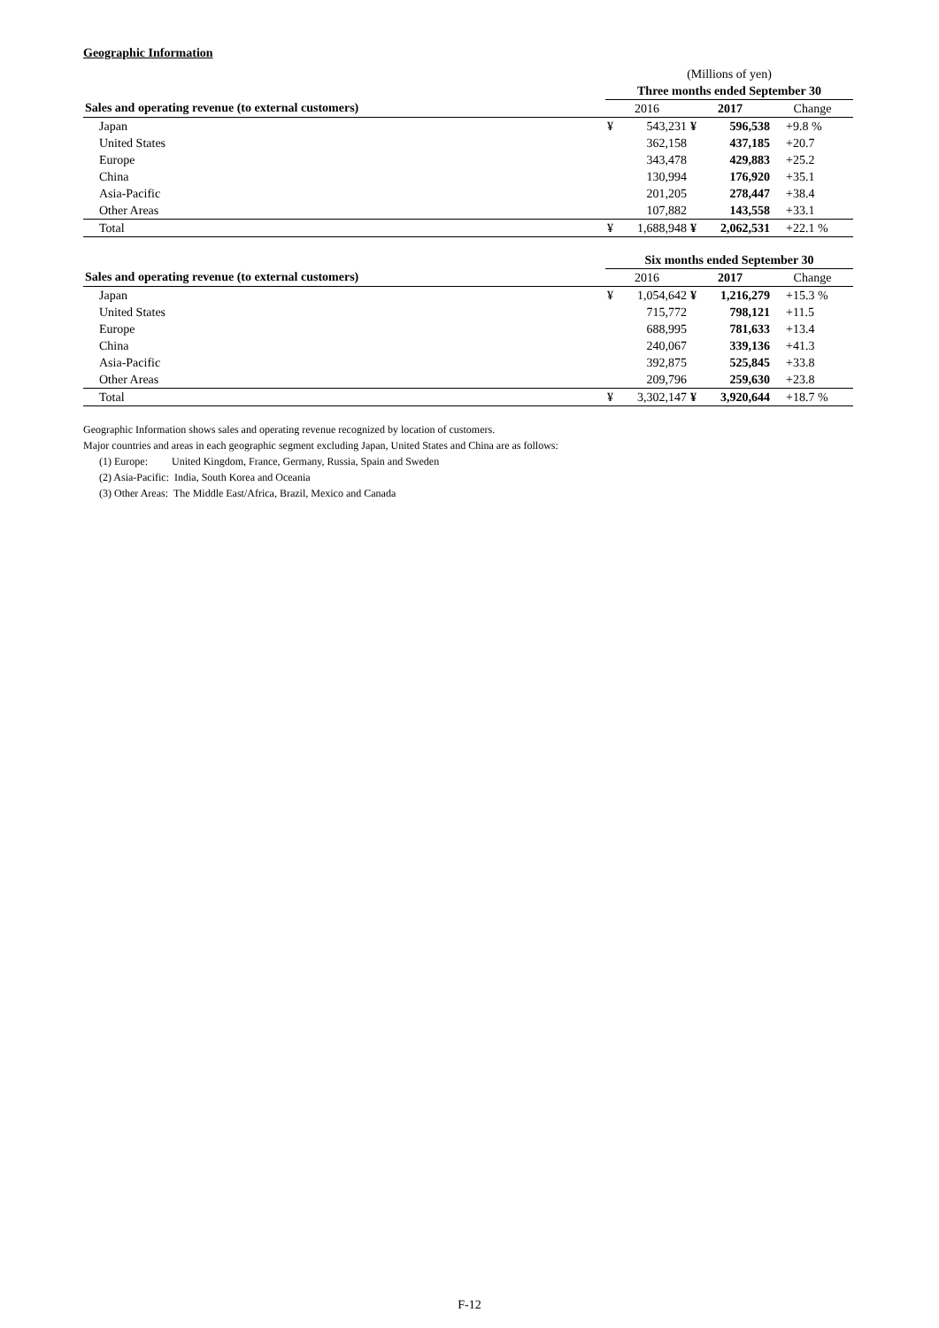Geographic Information
| | (Millions of yen) | | | | |
| | Three months ended September 30 | | | | |
| Sales and operating revenue (to external customers) | 2016 | | 2017 | | Change |
| Japan | ¥ | 543,231 | ¥ | 596,538 | +9.8 % |
| United States | | 362,158 | | 437,185 | +20.7 |
| Europe | | 343,478 | | 429,883 | +25.2 |
| China | | 130,994 | | 176,920 | +35.1 |
| Asia-Pacific | | 201,205 | | 278,447 | +38.4 |
| Other Areas | | 107,882 | | 143,558 | +33.1 |
| Total | ¥ | 1,688,948 | ¥ | 2,062,531 | +22.1 % |
| | Six months ended September 30 | | | | |
| Sales and operating revenue (to external customers) | 2016 | | 2017 | | Change |
| Japan | ¥ | 1,054,642 | ¥ | 1,216,279 | +15.3 % |
| United States | | 715,772 | | 798,121 | +11.5 |
| Europe | | 688,995 | | 781,633 | +13.4 |
| China | | 240,067 | | 339,136 | +41.3 |
| Asia-Pacific | | 392,875 | | 525,845 | +33.8 |
| Other Areas | | 209,796 | | 259,630 | +23.8 |
| Total | ¥ | 3,302,147 | ¥ | 3,920,644 | +18.7 % |
Geographic Information shows sales and operating revenue recognized by location of customers.
Major countries and areas in each geographic segment excluding Japan, United States and China are as follows:
(1) Europe: United Kingdom, France, Germany, Russia, Spain and Sweden
(2) Asia-Pacific: India, South Korea and Oceania
(3) Other Areas: The Middle East/Africa, Brazil, Mexico and Canada
F-12